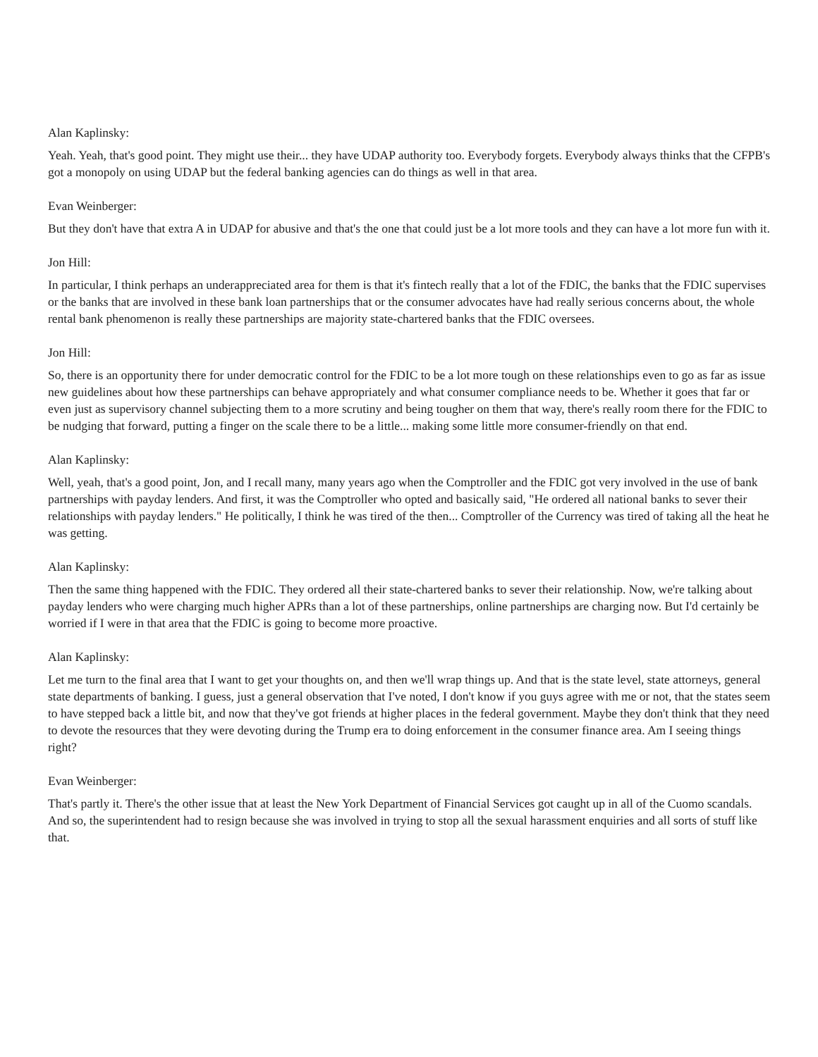Alan Kaplinsky:
Yeah. Yeah, that's good point. They might use their... they have UDAP authority too. Everybody forgets. Everybody always thinks that the CFPB's got a monopoly on using UDAP but the federal banking agencies can do things as well in that area.
Evan Weinberger:
But they don't have that extra A in UDAP for abusive and that's the one that could just be a lot more tools and they can have a lot more fun with it.
Jon Hill:
In particular, I think perhaps an underappreciated area for them is that it's fintech really that a lot of the FDIC, the banks that the FDIC supervises or the banks that are involved in these bank loan partnerships that or the consumer advocates have had really serious concerns about, the whole rental bank phenomenon is really these partnerships are majority state-chartered banks that the FDIC oversees.
Jon Hill:
So, there is an opportunity there for under democratic control for the FDIC to be a lot more tough on these relationships even to go as far as issue new guidelines about how these partnerships can behave appropriately and what consumer compliance needs to be. Whether it goes that far or even just as supervisory channel subjecting them to a more scrutiny and being tougher on them that way, there's really room there for the FDIC to be nudging that forward, putting a finger on the scale there to be a little... making some little more consumer-friendly on that end.
Alan Kaplinsky:
Well, yeah, that's a good point, Jon, and I recall many, many years ago when the Comptroller and the FDIC got very involved in the use of bank partnerships with payday lenders. And first, it was the Comptroller who opted and basically said, "He ordered all national banks to sever their relationships with payday lenders." He politically, I think he was tired of the then... Comptroller of the Currency was tired of taking all the heat he was getting.
Alan Kaplinsky:
Then the same thing happened with the FDIC. They ordered all their state-chartered banks to sever their relationship. Now, we're talking about payday lenders who were charging much higher APRs than a lot of these partnerships, online partnerships are charging now. But I'd certainly be worried if I were in that area that the FDIC is going to become more proactive.
Alan Kaplinsky:
Let me turn to the final area that I want to get your thoughts on, and then we'll wrap things up. And that is the state level, state attorneys, general state departments of banking. I guess, just a general observation that I've noted, I don't know if you guys agree with me or not, that the states seem to have stepped back a little bit, and now that they've got friends at higher places in the federal government. Maybe they don't think that they need to devote the resources that they were devoting during the Trump era to doing enforcement in the consumer finance area. Am I seeing things right?
Evan Weinberger:
That's partly it. There's the other issue that at least the New York Department of Financial Services got caught up in all of the Cuomo scandals. And so, the superintendent had to resign because she was involved in trying to stop all the sexual harassment enquiries and all sorts of stuff like that.